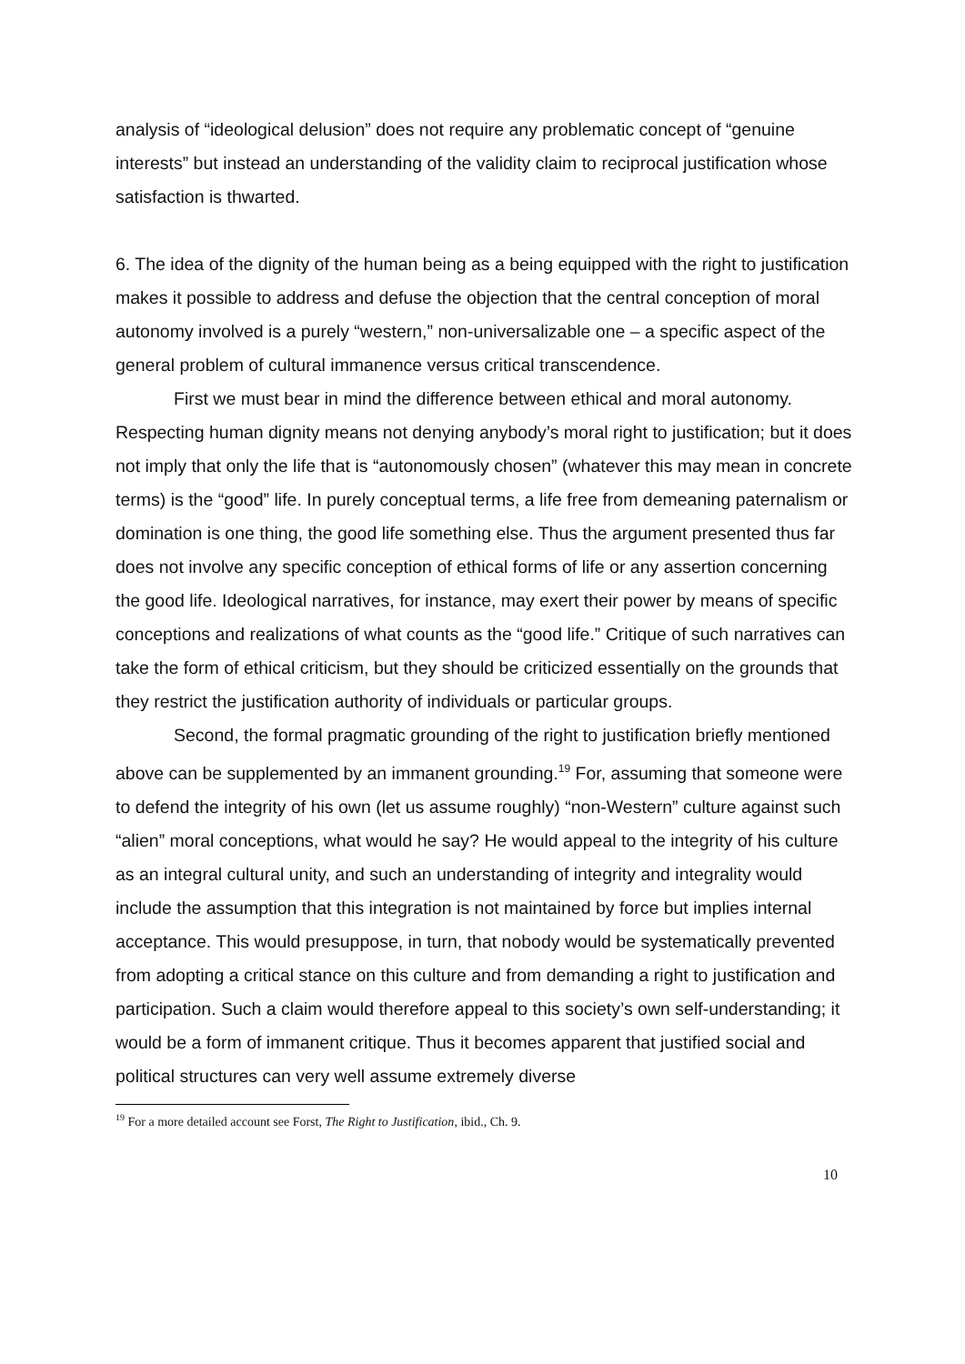analysis of “ideological delusion” does not require any problematic concept of “genuine interests” but instead an understanding of the validity claim to reciprocal justification whose satisfaction is thwarted.
6. The idea of the dignity of the human being as a being equipped with the right to justification makes it possible to address and defuse the objection that the central conception of moral autonomy involved is a purely “western,” non-universalizable one – a specific aspect of the general problem of cultural immanence versus critical transcendence.
First we must bear in mind the difference between ethical and moral autonomy. Respecting human dignity means not denying anybody’s moral right to justification; but it does not imply that only the life that is “autonomously chosen” (whatever this may mean in concrete terms) is the “good” life. In purely conceptual terms, a life free from demeaning paternalism or domination is one thing, the good life something else. Thus the argument presented thus far does not involve any specific conception of ethical forms of life or any assertion concerning the good life. Ideological narratives, for instance, may exert their power by means of specific conceptions and realizations of what counts as the “good life.” Critique of such narratives can take the form of ethical criticism, but they should be criticized essentially on the grounds that they restrict the justification authority of individuals or particular groups.
Second, the formal pragmatic grounding of the right to justification briefly mentioned above can be supplemented by an immanent grounding.<sup>19</sup> For, assuming that someone were to defend the integrity of his own (let us assume roughly) “non-Western” culture against such “alien” moral conceptions, what would he say? He would appeal to the integrity of his culture as an integral cultural unity, and such an understanding of integrity and integrality would include the assumption that this integration is not maintained by force but implies internal acceptance. This would presuppose, in turn, that nobody would be systematically prevented from adopting a critical stance on this culture and from demanding a right to justification and participation. Such a claim would therefore appeal to this society’s own self-understanding; it would be a form of immanent critique. Thus it becomes apparent that justified social and political structures can very well assume extremely diverse
<sup>19</sup> For a more detailed account see Forst, The Right to Justification, ibid., Ch. 9.
10